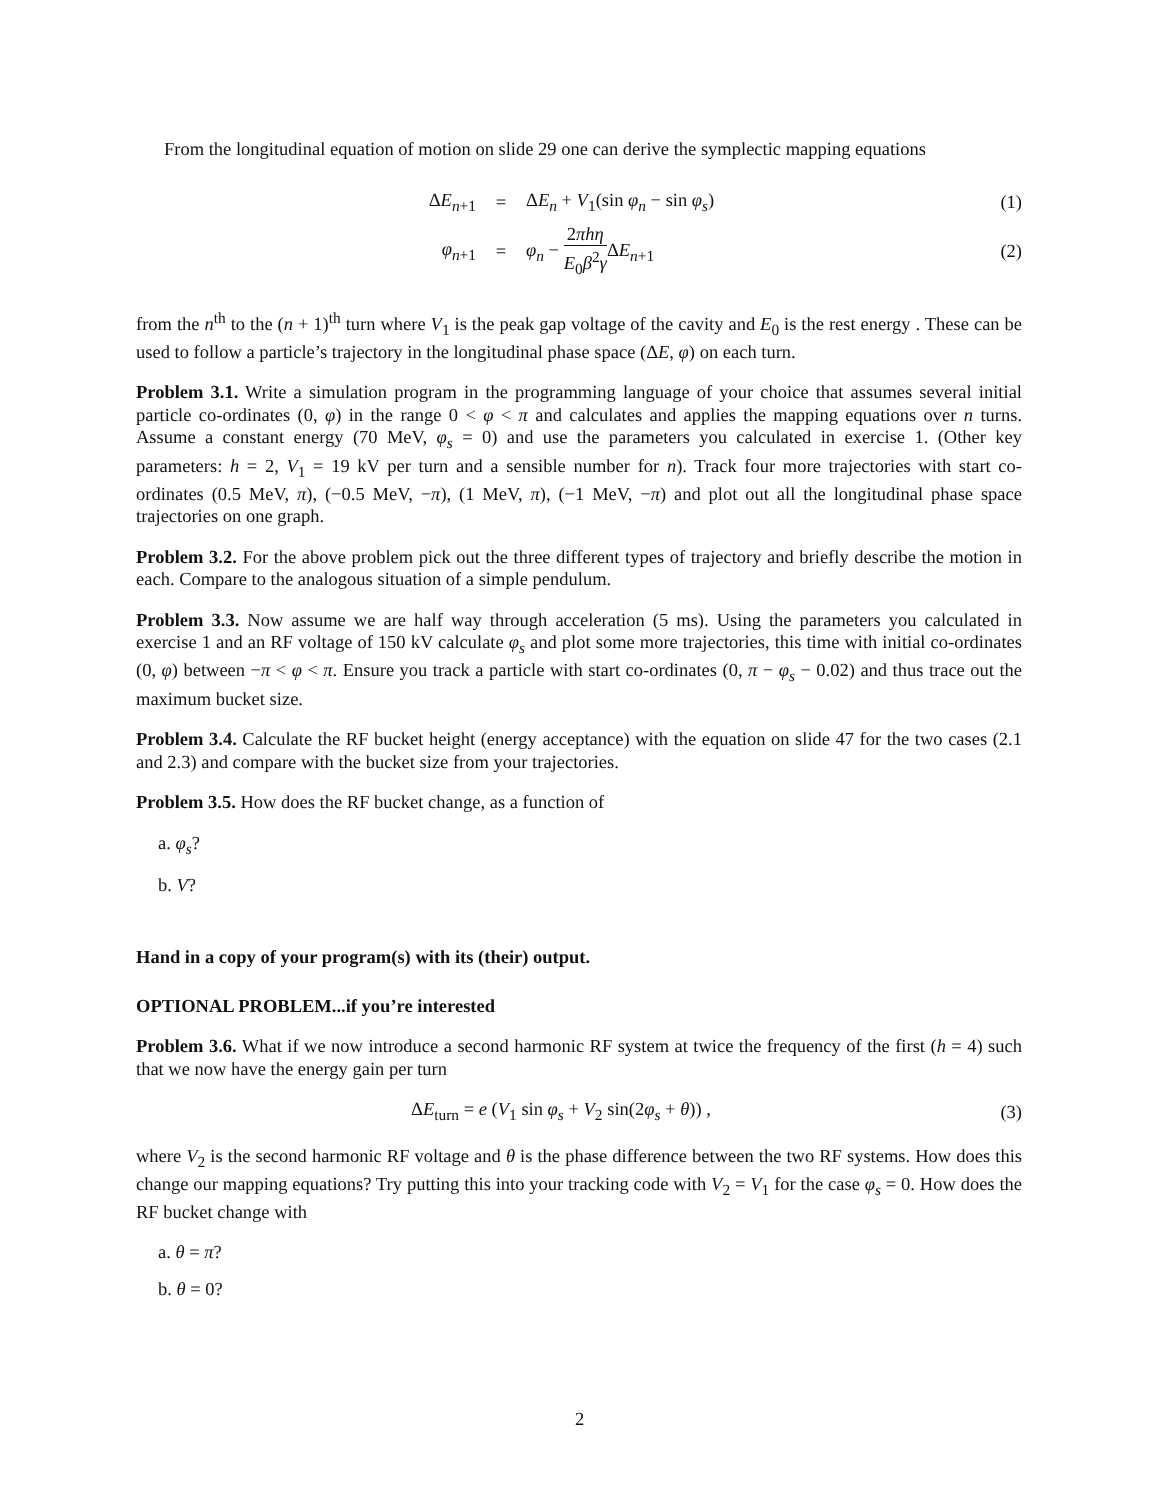From the longitudinal equation of motion on slide 29 one can derive the symplectic mapping equations
ΔE<sub>n+1</sub> = ΔE<sub>n</sub> + V<sub>1</sub>(sin φ<sub>n</sub> − sin φ<sub>s</sub>) (1)
φ<sub>n+1</sub> = φ<sub>n</sub> − 2πhη E<sub>0</sub>β<sup>2</sup>γ ΔE<sub>n+1</sub> (2)
from the n<sup>th</sup> to the (n + 1)<sup>th</sup> turn where V<sub>1</sub> is the peak gap voltage of the cavity and E<sub>0</sub> is the rest energy . These can be used to follow a particle’s trajectory in the longitudinal phase space (ΔE, φ) on each turn.
Problem 3.1. Write a simulation program in the programming language of your choice that assumes several initial particle co-ordinates (0, φ) in the range 0 < φ < π and calculates and applies the mapping equations over n turns. Assume a constant energy (70 MeV, φ<sub>s</sub> = 0) and use the parameters you calculated in exercise 1. (Other key parameters: h = 2, V<sub>1</sub> = 19 kV per turn and a sensible number for n). Track four more trajectories with start co-ordinates (0.5 MeV, π), (−0.5 MeV, −π), (1 MeV, π), (−1 MeV, −π) and plot out all the longitudinal phase space trajectories on one graph.
Problem 3.2. For the above problem pick out the three different types of trajectory and briefly describe the motion in each. Compare to the analogous situation of a simple pendulum.
Problem 3.3. Now assume we are half way through acceleration (5 ms). Using the parameters you calculated in exercise 1 and an RF voltage of 150 kV calculate φ<sub>s</sub> and plot some more trajectories, this time with initial co-ordinates (0, φ) between −π < φ < π. Ensure you track a particle with start co-ordinates (0, π − φ<sub>s</sub> − 0.02) and thus trace out the maximum bucket size.
Problem 3.4. Calculate the RF bucket height (energy acceptance) with the equation on slide 47 for the two cases (2.1 and 2.3) and compare with the bucket size from your trajectories.
Problem 3.5. How does the RF bucket change, as a function of
a. φ<sub>s</sub>?
b. V?
Hand in a copy of your program(s) with its (their) output.
OPTIONAL PROBLEM...if you’re interested
Problem 3.6. What if we now introduce a second harmonic RF system at twice the frequency of the first (h = 4) such that we now have the energy gain per turn
ΔE<sub>turn</sub> = e (V<sub>1</sub> sin φ<sub>s</sub> + V<sub>2</sub> sin(2φ<sub>s</sub> + θ)) ,
(3)
where V<sub>2</sub> is the second harmonic RF voltage and θ is the phase difference between the two RF systems. How does this change our mapping equations? Try putting this into your tracking code with V<sub>2</sub> = V<sub>1</sub> for the case φ<sub>s</sub> = 0. How does the RF bucket change with
a. θ = π?
b. θ = 0?
2